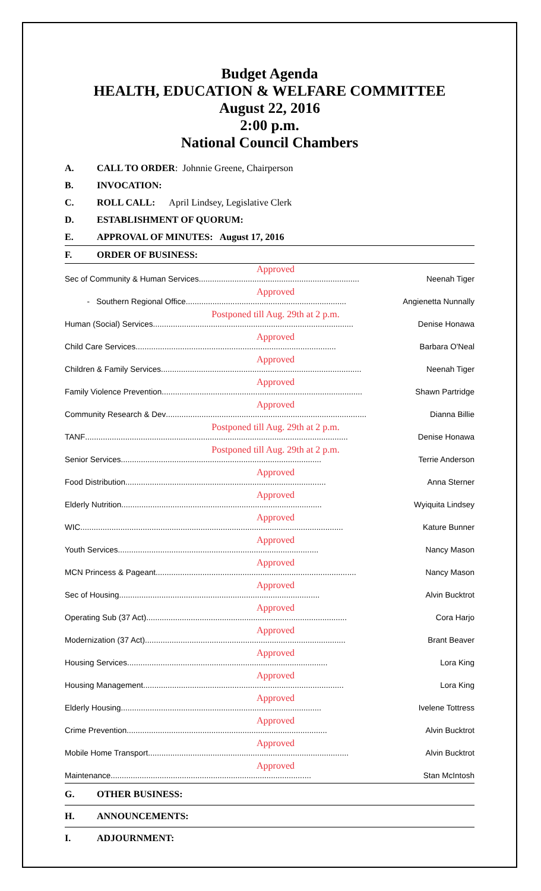Budget Agenda
HEALTH, EDUCATION & WELFARE COMMITTEE
August 22, 2016
2:00 p.m.
National Council Chambers
A. CALL TO ORDER: Johnnie Greene, Chairperson
B. INVOCATION:
C. ROLL CALL: April Lindsey, Legislative Clerk
D. ESTABLISHMENT OF QUORUM:
E. APPROVAL OF MINUTES: August 17, 2016
F. ORDER OF BUSINESS:
Approved
Sec of Community & Human Services ........................................................................ Neenah Tiger
Approved
- Southern Regional Office........................................................................ Angienetta Nunnally
Postponed till Aug. 29th at 2 p.m.
Human (Social) Services .......................................................................................... Denise Honawa
Approved
Child Care Services .......................................................................................... Barbara O'Neal
Approved
Children & Family Services .......................................................................................... Neenah Tiger
Approved
Family Violence Prevention .......................................................................................... Shawn Partridge
Approved
Community Research & Dev .......................................................................................... Dianna Billie
Postponed till Aug. 29th at 2 p.m.
TANF ...................................................................................................................... Denise Honawa
Postponed till Aug. 29th at 2 p.m.
Senior Services .......................................................................................... Terrie Anderson
Approved
Food Distribution.......................................................................................... Anna Sterner
Approved
Elderly Nutrition .......................................................................................... Wyiquita Lindsey
Approved
WIC ...................................................................................................................... Kature Bunner
Approved
Youth Services .......................................................................................... Nancy Mason
Approved
MCN Princess & Pageant.......................................................................................... Nancy Mason
Approved
Sec of Housing .......................................................................................... Alvin Bucktrot
Approved
Operating Sub (37 Act) .......................................................................................... Cora Harjo
Approved
Modernization (37 Act) .......................................................................................... Brant Beaver
Approved
Housing Services.......................................................................................... Lora King
Approved
Housing Management .......................................................................................... Lora King
Approved
Elderly Housing .......................................................................................... Ivelene Tottress
Approved
Crime Prevention .......................................................................................... Alvin Bucktrot
Approved
Mobile Home Transport .......................................................................................... Alvin Bucktrot
Approved
Maintenance.......................................................................................... Stan McIntosh
G. OTHER BUSINESS:
H. ANNOUNCEMENTS:
I. ADJOURNMENT: